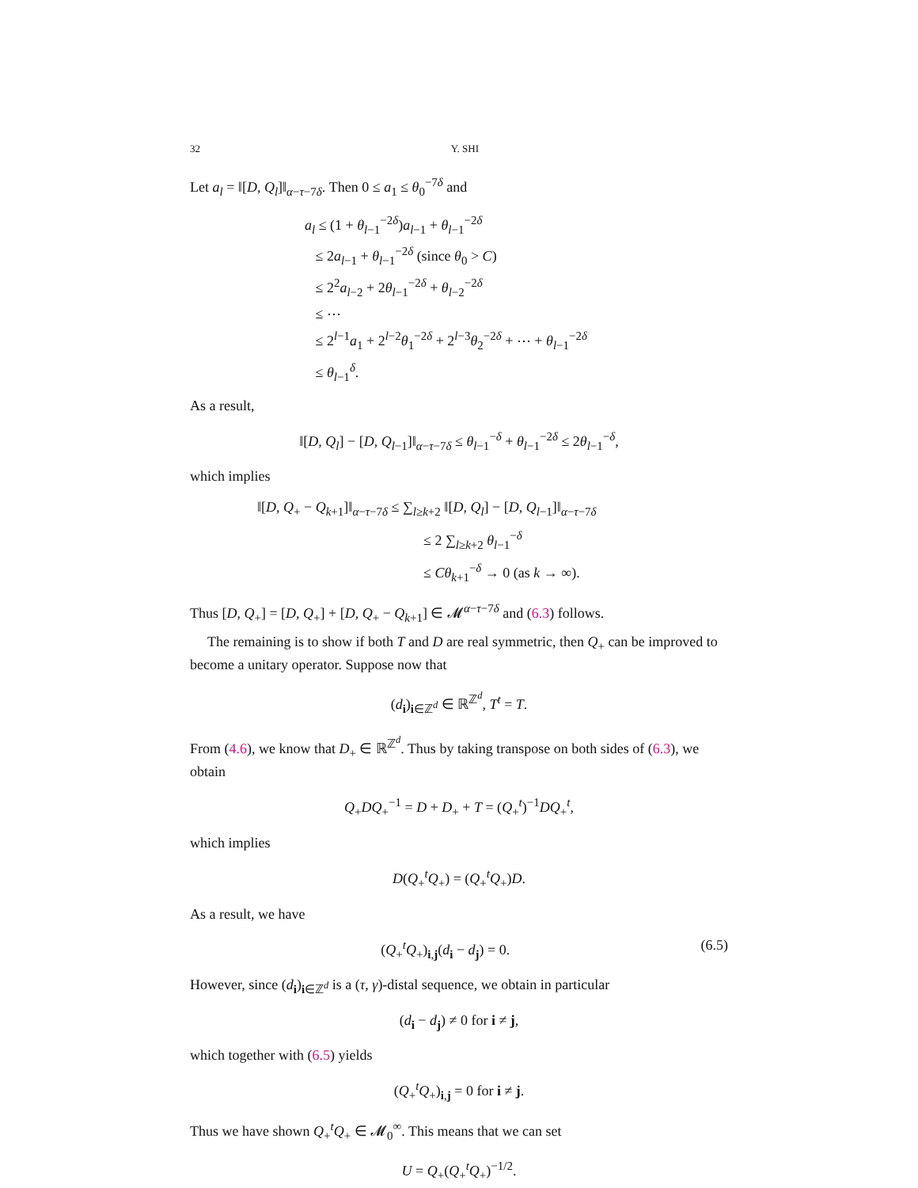32 Y. SHI
Let a<sub>l</sub> = ‖[D, Q<sub>l</sub>]‖<sub>α−τ−7δ</sub>. Then 0 ≤ a<sub>1</sub> ≤ θ<sub>0</sub><sup>−7δ</sup> and
a<sub>l</sub> ≤ (1 + θ<sub>l−1</sub><sup>−2δ</sup>)a<sub>l−1</sub> + θ<sub>l−1</sub><sup>−2δ</sup>
≤ 2a<sub>l−1</sub> + θ<sub>l−1</sub><sup>−2δ</sup> (since θ<sub>0</sub> > C)
≤ 2<sup>2</sup>a<sub>l−2</sub> + 2θ<sub>l−1</sub><sup>−2δ</sup> + θ<sub>l−2</sub><sup>−2δ</sup>
≤ ⋯
≤ 2<sup>l−1</sup>a<sub>1</sub> + 2<sup>l−2</sup>θ<sub>1</sub><sup>−2δ</sup> + 2<sup>l−3</sup>θ<sub>2</sub><sup>−2δ</sup> + ⋯ + θ<sub>l−1</sub><sup>−2δ</sup>
≤ θ<sub>l−1</sub><sup>δ</sup>.
As a result,
‖[D, Q<sub>l</sub>] − [D, Q<sub>l−1</sub>]‖<sub>α−τ−7δ</sub> ≤ θ<sub>l−1</sub><sup>−δ</sup> + θ<sub>l−1</sub><sup>−2δ</sup> ≤ 2θ<sub>l−1</sub><sup>−δ</sup>,
which implies
‖[D, Q<sub>+</sub> − Q<sub>k+1</sub>]‖<sub>α−τ−7δ</sub> ≤ ∑<sub>l≥k+2</sub> ‖[D, Q<sub>l</sub>] − [D, Q<sub>l−1</sub>]‖<sub>α−τ−7δ</sub>
≤ 2 ∑<sub>l≥k+2</sub> θ<sub>l−1</sub><sup>−δ</sup>
≤ Cθ<sub>k+1</sub><sup>−δ</sup> → 0 (as k → ∞).
Thus [D, Q<sub>+</sub>] = [D, Q<sub>+</sub>] + [D, Q<sub>+</sub> − Q<sub>k+1</sub>] ∈ 𝓜<sup>α−τ−7δ</sup> and (6.3) follows.
The remaining is to show if both T and D are real symmetric, then Q<sub>+</sub> can be improved to become a unitary operator. Suppose now that
(d<sub>i</sub>)<sub>i∈ℤ<sup>d</sup></sub> ∈ ℝ<sup>ℤ<sup>d</sup></sup>, T<sup>t</sup> = T.
From (4.6), we know that D<sub>+</sub> ∈ ℝ<sup>ℤ<sup>d</sup></sup>. Thus by taking transpose on both sides of (6.3), we obtain
Q<sub>+</sub>DQ<sub>+</sub><sup>−1</sup> = D + D<sub>+</sub> + T = (Q<sub>+</sub><sup>t</sup>)<sup>−1</sup>DQ<sub>+</sub><sup>t</sup>,
which implies
D(Q<sub>+</sub><sup>t</sup>Q<sub>+</sub>) = (Q<sub>+</sub><sup>t</sup>Q<sub>+</sub>)D.
As a result, we have
(Q<sub>+</sub><sup>t</sup>Q<sub>+</sub>)<sub>i,j</sub>(d<sub>i</sub> − d<sub>j</sub>) = 0. (6.5)
However, since (d<sub>i</sub>)<sub>i∈ℤ<sup>d</sup></sub> is a (τ, γ)-distal sequence, we obtain in particular
(d<sub>i</sub> − d<sub>j</sub>) ≠ 0 for i ≠ j,
which together with (6.5) yields
(Q<sub>+</sub><sup>t</sup>Q<sub>+</sub>)<sub>i,j</sub> = 0 for i ≠ j.
Thus we have shown Q<sub>+</sub><sup>t</sup>Q<sub>+</sub> ∈ 𝓜<sub>0</sub><sup>∞</sup>. This means that we can set
U = Q<sub>+</sub>(Q<sub>+</sub><sup>t</sup>Q<sub>+</sub>)<sup>−1/2</sup>.